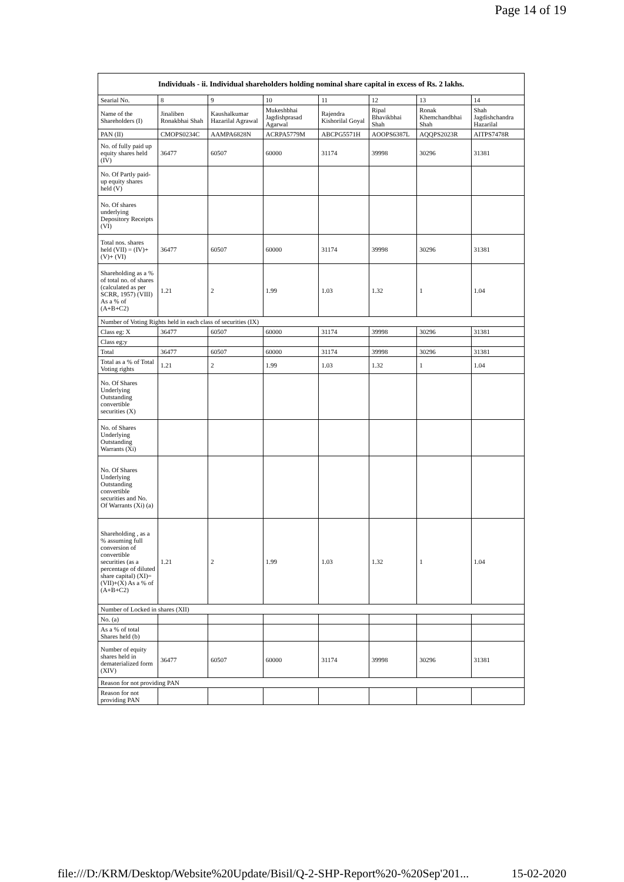Page 14 of 19
| Individuals - ii. Individual shareholders holding nominal share capital in excess of Rs. 2 lakhs. | | | | | | | |
| --- | --- | --- | --- | --- | --- | --- | --- |
| Searial No. | 8 | 9 | 10 | 11 | 12 | 13 | 14 |
| Name of the Shareholders (I) | Jinaliben Ronakbhai Shah | Kaushalkumar Hazarilal Agrawal | Mukeshbhai Jagdishprasad Agarwal | Rajendra Kishorilal Goyal | Ripal Bhavikbhai Shah | Ronak Khemchandbhai Shah | Shah Jagdishchandra Hazarilal |
| PAN (II) | CMOPS0234C | AAMPA6828N | ACRPA5779M | ABCPG5571H | AOOPS6387L | AQQPS2023R | AITPS7478R |
| No. of fully paid up equity shares held (IV) | 36477 | 60507 | 60000 | 31174 | 39998 | 30296 | 31381 |
| No. Of Partly paid-up equity shares held (V) | | | | | | | |
| No. Of shares underlying Depository Receipts (VI) | | | | | | | |
| Total nos. shares held (VII) = (IV)+(V)+ (VI) | 36477 | 60507 | 60000 | 31174 | 39998 | 30296 | 31381 |
| Shareholding as a % of total no. of shares (calculated as per SCRR, 1957) (VIII) As a % of (A+B+C2) | 1.21 | 2 | 1.99 | 1.03 | 1.32 | 1 | 1.04 |
| Number of Voting Rights held in each class of securities (IX) | | | | | | | |
| Class eg: X | 36477 | 60507 | 60000 | 31174 | 39998 | 30296 | 31381 |
| Class eg:y | | | | | | | |
| Total | 36477 | 60507 | 60000 | 31174 | 39998 | 30296 | 31381 |
| Total as a % of Total Voting rights | 1.21 | 2 | 1.99 | 1.03 | 1.32 | 1 | 1.04 |
| No. Of Shares Underlying Outstanding convertible securities (X) | | | | | | | |
| No. of Shares Underlying Outstanding Warrants (Xi) | | | | | | | |
| No. Of Shares Underlying Outstanding convertible securities and No. Of Warrants (Xi) (a) | | | | | | | |
| Shareholding , as a % assuming full conversion of convertible securities (as a percentage of diluted share capital) (XI)= (VII)+(X) As a % of (A+B+C2) | 1.21 | 2 | 1.99 | 1.03 | 1.32 | 1 | 1.04 |
| Number of Locked in shares (XII) | | | | | | | |
| No. (a) | | | | | | | |
| As a % of total Shares held (b) | | | | | | | |
| Number of equity shares held in dematerialized form (XIV) | 36477 | 60507 | 60000 | 31174 | 39998 | 30296 | 31381 |
| Reason for not providing PAN | | | | | | | |
| Reason for not providing PAN | | | | | | | |
file:///D:/KRM/Desktop/Website%20Update/Bisil/Q-2-SHP-Report%20-%20Sep'201... 15-02-2020